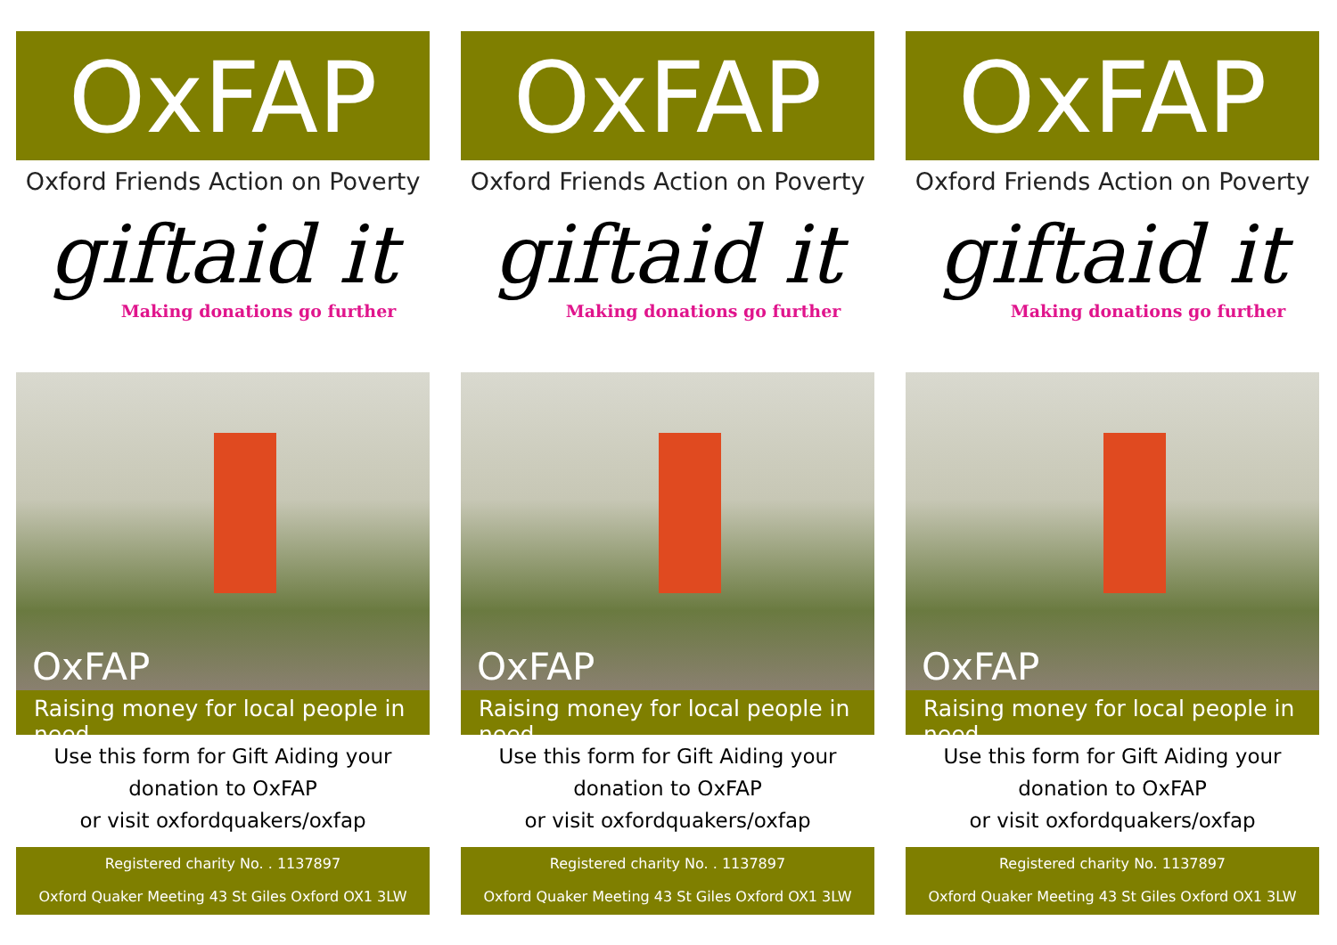OxFAP
Oxford Friends Action on Poverty
giftaid it
Making donations go further
OxFAP
Raising money for local people in need
Use this form for Gift Aiding your
donation to OxFAP
or visit oxfordquakers/oxfap
Registered charity No. . 1137897
Oxford Quaker Meeting 43 St Giles Oxford OX1 3LW
OxFAP
Oxford Friends Action on Poverty
giftaid it
Making donations go further
OxFAP
Raising money for local people in need
Use this form for Gift Aiding your
donation to OxFAP
or visit oxfordquakers/oxfap
Registered charity No. . 1137897
Oxford Quaker Meeting 43 St Giles Oxford OX1 3LW
OxFAP
Oxford Friends Action on Poverty
giftaid it
Making donations go further
OxFAP
Raising money for local people in need
Use this form for Gift Aiding your
donation to OxFAP
or visit oxfordquakers/oxfap
Registered charity No. 1137897
Oxford Quaker Meeting 43 St Giles Oxford OX1 3LW